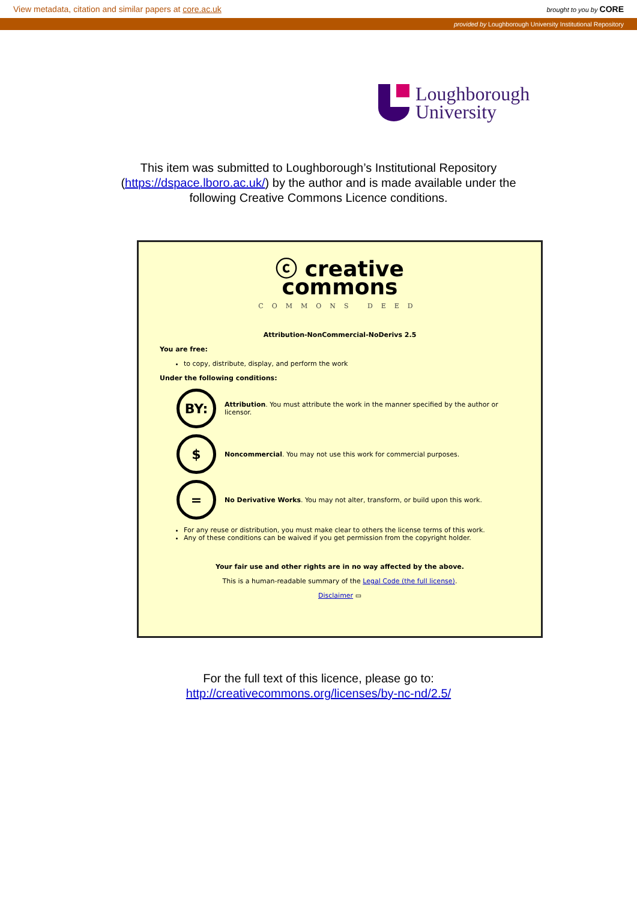View metadata, citation and similar papers at core.ac.uk brought to you by CORE
provided by Loughborough University Institutional Repository
Loughborough
University
This item was submitted to Loughborough’s Institutional Repository (https://dspace.lboro.ac.uk/) by the author and is made available under the following Creative Commons Licence conditions.
ⓒ creative
commons
COMMONS DEED
Attribution-NonCommercial-NoDerivs 2.5
You are free:
to copy, distribute, display, and perform the work
Under the following conditions:
BY:
Attribution. You must attribute the work in the manner specified by the author or licensor.
$
Noncommercial. You may not use this work for commercial purposes.
=
No Derivative Works. You may not alter, transform, or build upon this work.
For any reuse or distribution, you must make clear to others the license terms of this work.
Any of these conditions can be waived if you get permission from the copyright holder.
Your fair use and other rights are in no way affected by the above.
This is a human-readable summary of the Legal Code (the full license).
Disclaimer ▭
For the full text of this licence, please go to:
http://creativecommons.org/licenses/by-nc-nd/2.5/